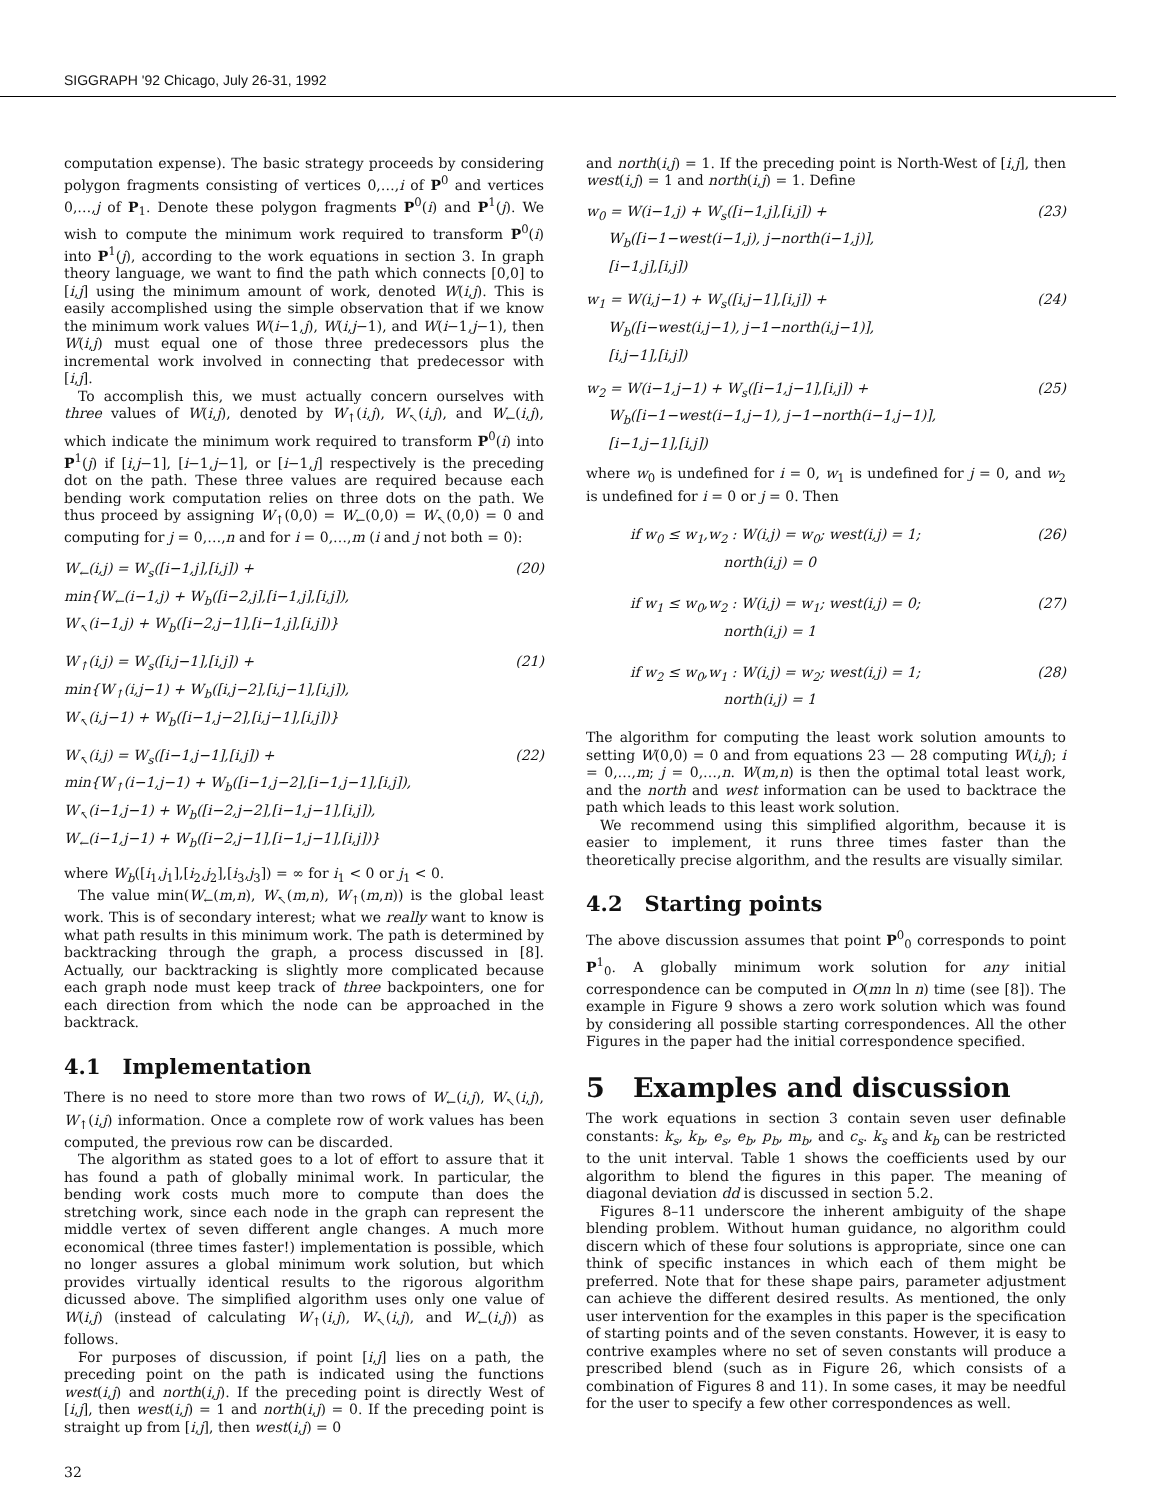SIGGRAPH '92 Chicago, July 26-31, 1992
computation expense). The basic strategy proceeds by considering polygon fragments consisting of vertices 0,…,i of P<sup>0</sup> and vertices 0,…,j of P<sub>1</sub>. Denote these polygon fragments P<sup>0</sup>(i) and P<sup>1</sup>(j). We wish to compute the minimum work required to transform P<sup>0</sup>(i) into P<sup>1</sup>(j), according to the work equations in section 3. In graph theory language, we want to find the path which connects [0,0] to [i,j] using the minimum amount of work, denoted W(i,j). This is easily accomplished using the simple observation that if we know the minimum work values W(i−1,j), W(i,j−1), and W(i−1,j−1), then W(i,j) must equal one of those three predecessors plus the incremental work involved in connecting that predecessor with [i,j].
To accomplish this, we must actually concern ourselves with three values of W(i,j), denoted by W<sub>↑</sub>(i,j), W<sub>↖</sub>(i,j), and W<sub>←</sub>(i,j), which indicate the minimum work required to transform P<sup>0</sup>(i) into P<sup>1</sup>(j) if [i,j−1], [i−1,j−1], or [i−1,j] respectively is the preceding dot on the path. These three values are required because each bending work computation relies on three dots on the path. We thus proceed by assigning W<sub>↑</sub>(0,0) = W<sub>←</sub>(0,0) = W<sub>↖</sub>(0,0) = 0 and computing for j = 0,…,n and for i = 0,…,m (i and j not both = 0):
W<sub>←</sub>(i,j) = W<sub>s</sub>([i−1,j],[i,j]) +
min{W<sub>←</sub>(i−1,j) + W<sub>b</sub>([i−2,j],[i−1,j],[i,j]),
W<sub>↖</sub>(i−1,j) + W<sub>b</sub>([i−2,j−1],[i−1,j],[i,j])}
(20)
W<sub>↑</sub>(i,j) = W<sub>s</sub>([i,j−1],[i,j]) +
min{W<sub>↑</sub>(i,j−1) + W<sub>b</sub>([i,j−2],[i,j−1],[i,j]),
W<sub>↖</sub>(i,j−1) + W<sub>b</sub>([i−1,j−2],[i,j−1],[i,j])}
(21)
W<sub>↖</sub>(i,j) = W<sub>s</sub>([i−1,j−1],[i,j]) +
min{W<sub>↑</sub>(i−1,j−1) + W<sub>b</sub>([i−1,j−2],[i−1,j−1],[i,j]),
W<sub>↖</sub>(i−1,j−1) + W<sub>b</sub>([i−2,j−2],[i−1,j−1],[i,j]),
W<sub>←</sub>(i−1,j−1) + W<sub>b</sub>([i−2,j−1],[i−1,j−1],[i,j])}
(22)
where W<sub>b</sub>([i<sub>1</sub>,j<sub>1</sub>],[i<sub>2</sub>,j<sub>2</sub>],[i<sub>3</sub>,j<sub>3</sub>]) = ∞ for i<sub>1</sub> < 0 or j<sub>1</sub> < 0.
The value min(W<sub>←</sub>(m,n), W<sub>↖</sub>(m,n), W<sub>↑</sub>(m,n)) is the global least work. This is of secondary interest; what we really want to know is what path results in this minimum work. The path is determined by backtracking through the graph, a process discussed in [8]. Actually, our backtracking is slightly more complicated because each graph node must keep track of three backpointers, one for each direction from which the node can be approached in the backtrack.
4.1 Implementation
There is no need to store more than two rows of W<sub>←</sub>(i,j), W<sub>↖</sub>(i,j), W<sub>↑</sub>(i,j) information. Once a complete row of work values has been computed, the previous row can be discarded.
The algorithm as stated goes to a lot of effort to assure that it has found a path of globally minimal work. In particular, the bending work costs much more to compute than does the stretching work, since each node in the graph can represent the middle vertex of seven different angle changes. A much more economical (three times faster!) implementation is possible, which no longer assures a global minimum work solution, but which provides virtually identical results to the rigorous algorithm dicussed above. The simplified algorithm uses only one value of W(i,j) (instead of calculating W<sub>↑</sub>(i,j), W<sub>↖</sub>(i,j), and W<sub>←</sub>(i,j)) as follows.
For purposes of discussion, if point [i,j] lies on a path, the preceding point on the path is indicated using the functions west(i,j) and north(i,j). If the preceding point is directly West of [i,j], then west(i,j) = 1 and north(i,j) = 0. If the preceding point is straight up from [i,j], then west(i,j) = 0
and north(i,j) = 1. If the preceding point is North-West of [i,j], then west(i,j) = 1 and north(i,j) = 1. Define
w<sub>0</sub> = W(i−1,j) + W<sub>s</sub>([i−1,j],[i,j]) +
W<sub>b</sub>([i−1−west(i−1,j), j−north(i−1,j)],
[i−1,j],[i,j])
(23)
w<sub>1</sub> = W(i,j−1) + W<sub>s</sub>([i,j−1],[i,j]) +
W<sub>b</sub>([i−west(i,j−1), j−1−north(i,j−1)],
[i,j−1],[i,j])
(24)
w<sub>2</sub> = W(i−1,j−1) + W<sub>s</sub>([i−1,j−1],[i,j]) +
W<sub>b</sub>([i−1−west(i−1,j−1), j−1−north(i−1,j−1)],
[i−1,j−1],[i,j])
(25)
where w<sub>0</sub> is undefined for i = 0, w<sub>1</sub> is undefined for j = 0, and w<sub>2</sub> is undefined for i = 0 or j = 0. Then
if w<sub>0</sub> ≤ w<sub>1</sub>,w<sub>2</sub> : W(i,j) = w<sub>0</sub>; west(i,j) = 1;
north(i,j) = 0
(26)
if w<sub>1</sub> ≤ w<sub>0</sub>,w<sub>2</sub> : W(i,j) = w<sub>1</sub>; west(i,j) = 0;
north(i,j) = 1
(27)
if w<sub>2</sub> ≤ w<sub>0</sub>,w<sub>1</sub> : W(i,j) = w<sub>2</sub>; west(i,j) = 1;
north(i,j) = 1
(28)
The algorithm for computing the least work solution amounts to setting W(0,0) = 0 and from equations 23 — 28 computing W(i,j); i = 0,…,m; j = 0,…,n. W(m,n) is then the optimal total least work, and the north and west information can be used to backtrace the path which leads to this least work solution.
We recommend using this simplified algorithm, because it is easier to implement, it runs three times faster than the theoretically precise algorithm, and the results are visually similar.
4.2 Starting points
The above discussion assumes that point P<sup>0</sup><sub>0</sub> corresponds to point P<sup>1</sup><sub>0</sub>. A globally minimum work solution for any initial correspondence can be computed in O(mn ln n) time (see [8]). The example in Figure 9 shows a zero work solution which was found by considering all possible starting correspondences. All the other Figures in the paper had the initial correspondence specified.
5 Examples and discussion
The work equations in section 3 contain seven user definable constants: k<sub>s</sub>, k<sub>b</sub>, e<sub>s</sub>, e<sub>b</sub>, p<sub>b</sub>, m<sub>b</sub>, and c<sub>s</sub>. k<sub>s</sub> and k<sub>b</sub> can be restricted to the unit interval. Table 1 shows the coefficients used by our algorithm to blend the figures in this paper. The meaning of diagonal deviation dd is discussed in section 5.2.
Figures 8–11 underscore the inherent ambiguity of the shape blending problem. Without human guidance, no algorithm could discern which of these four solutions is appropriate, since one can think of specific instances in which each of them might be preferred. Note that for these shape pairs, parameter adjustment can achieve the different desired results. As mentioned, the only user intervention for the examples in this paper is the specification of starting points and of the seven constants. However, it is easy to contrive examples where no set of seven constants will produce a prescribed blend (such as in Figure 26, which consists of a combination of Figures 8 and 11). In some cases, it may be needful for the user to specify a few other correspondences as well.
32